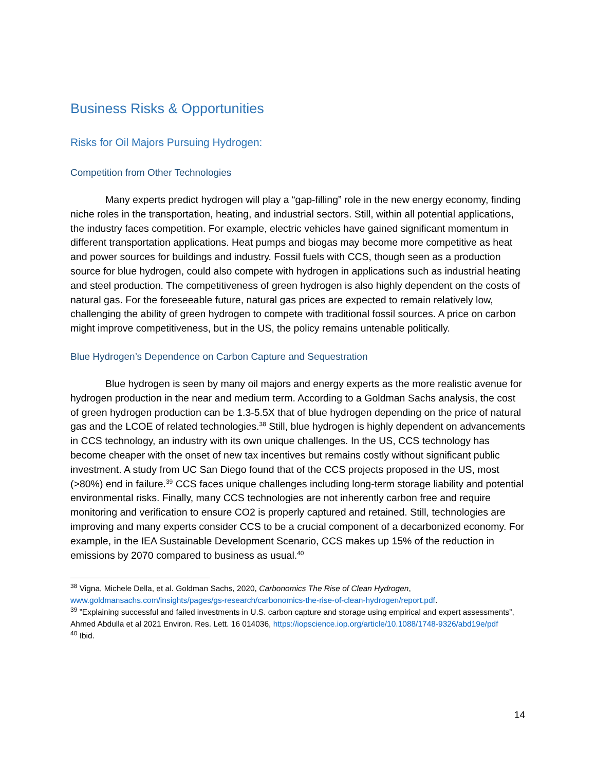Business Risks & Opportunities
Risks for Oil Majors Pursuing Hydrogen:
Competition from Other Technologies
Many experts predict hydrogen will play a “gap-filling” role in the new energy economy, finding niche roles in the transportation, heating, and industrial sectors. Still, within all potential applications, the industry faces competition. For example, electric vehicles have gained significant momentum in different transportation applications. Heat pumps and biogas may become more competitive as heat and power sources for buildings and industry. Fossil fuels with CCS, though seen as a production source for blue hydrogen, could also compete with hydrogen in applications such as industrial heating and steel production. The competitiveness of green hydrogen is also highly dependent on the costs of natural gas. For the foreseeable future, natural gas prices are expected to remain relatively low, challenging the ability of green hydrogen to compete with traditional fossil sources. A price on carbon might improve competitiveness, but in the US, the policy remains untenable politically.
Blue Hydrogen’s Dependence on Carbon Capture and Sequestration
Blue hydrogen is seen by many oil majors and energy experts as the more realistic avenue for hydrogen production in the near and medium term. According to a Goldman Sachs analysis, the cost of green hydrogen production can be 1.3-5.5X that of blue hydrogen depending on the price of natural gas and the LCOE of related technologies.<sup>38</sup> Still, blue hydrogen is highly dependent on advancements in CCS technology, an industry with its own unique challenges. In the US, CCS technology has become cheaper with the onset of new tax incentives but remains costly without significant public investment. A study from UC San Diego found that of the CCS projects proposed in the US, most (>80%) end in failure.<sup>39</sup> CCS faces unique challenges including long-term storage liability and potential environmental risks. Finally, many CCS technologies are not inherently carbon free and require monitoring and verification to ensure CO2 is properly captured and retained. Still, technologies are improving and many experts consider CCS to be a crucial component of a decarbonized economy. For example, in the IEA Sustainable Development Scenario, CCS makes up 15% of the reduction in emissions by 2070 compared to business as usual.<sup>40</sup>
<sup>38</sup> Vigna, Michele Della, et al. Goldman Sachs, 2020, Carbonomics The Rise of Clean Hydrogen, www.goldmansachs.com/insights/pages/gs-research/carbonomics-the-rise-of-clean-hydrogen/report.pdf.
<sup>39</sup> ”Explaining successful and failed investments in U.S. carbon capture and storage using empirical and expert assessments”, Ahmed Abdulla et al 2021 Environ. Res. Lett. 16 014036, https://iopscience.iop.org/article/10.1088/1748-9326/abd19e/pdf
<sup>40</sup> Ibid.
14